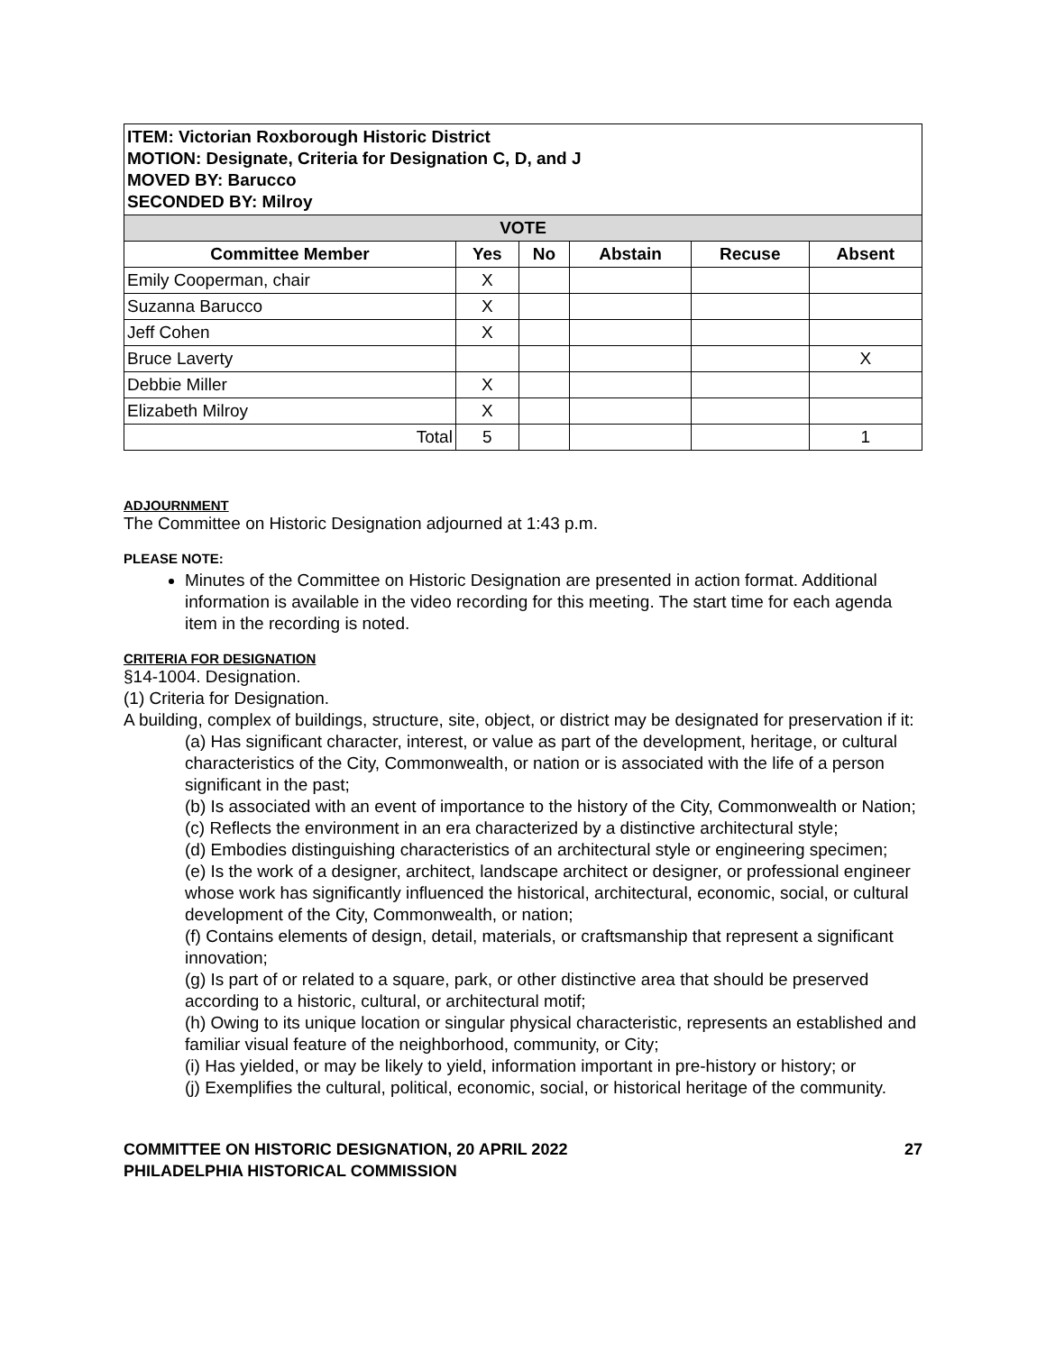| ITEM: Victorian Roxborough Historic District MOTION: Designate, Criteria for Designation C, D, and J MOVED BY: Barucco SECONDED BY: Milroy | | | | | |
| VOTE | | | | | |
| Committee Member | Yes | No | Abstain | Recuse | Absent |
| Emily Cooperman, chair | X | | | | |
| Suzanna Barucco | X | | | | |
| Jeff Cohen | X | | | | |
| Bruce Laverty | | | | | X |
| Debbie Miller | X | | | | |
| Elizabeth Milroy | X | | | | |
| Total | 5 | | | | 1 |
ADJOURNMENT
The Committee on Historic Designation adjourned at 1:43 p.m.
PLEASE NOTE:
Minutes of the Committee on Historic Designation are presented in action format. Additional information is available in the video recording for this meeting. The start time for each agenda item in the recording is noted.
CRITERIA FOR DESIGNATION
§14-1004. Designation.
(1) Criteria for Designation.
A building, complex of buildings, structure, site, object, or district may be designated for preservation if it:
(a) Has significant character, interest, or value as part of the development, heritage, or cultural characteristics of the City, Commonwealth, or nation or is associated with the life of a person significant in the past;
(b) Is associated with an event of importance to the history of the City, Commonwealth or Nation;
(c) Reflects the environment in an era characterized by a distinctive architectural style;
(d) Embodies distinguishing characteristics of an architectural style or engineering specimen;
(e) Is the work of a designer, architect, landscape architect or designer, or professional engineer whose work has significantly influenced the historical, architectural, economic, social, or cultural development of the City, Commonwealth, or nation;
(f) Contains elements of design, detail, materials, or craftsmanship that represent a significant innovation;
(g) Is part of or related to a square, park, or other distinctive area that should be preserved according to a historic, cultural, or architectural motif;
(h) Owing to its unique location or singular physical characteristic, represents an established and familiar visual feature of the neighborhood, community, or City;
(i) Has yielded, or may be likely to yield, information important in pre-history or history; or
(j) Exemplifies the cultural, political, economic, social, or historical heritage of the community.
COMMITTEE ON HISTORIC DESIGNATION, 20 APRIL 2022
PHILADELPHIA HISTORICAL COMMISSION
27